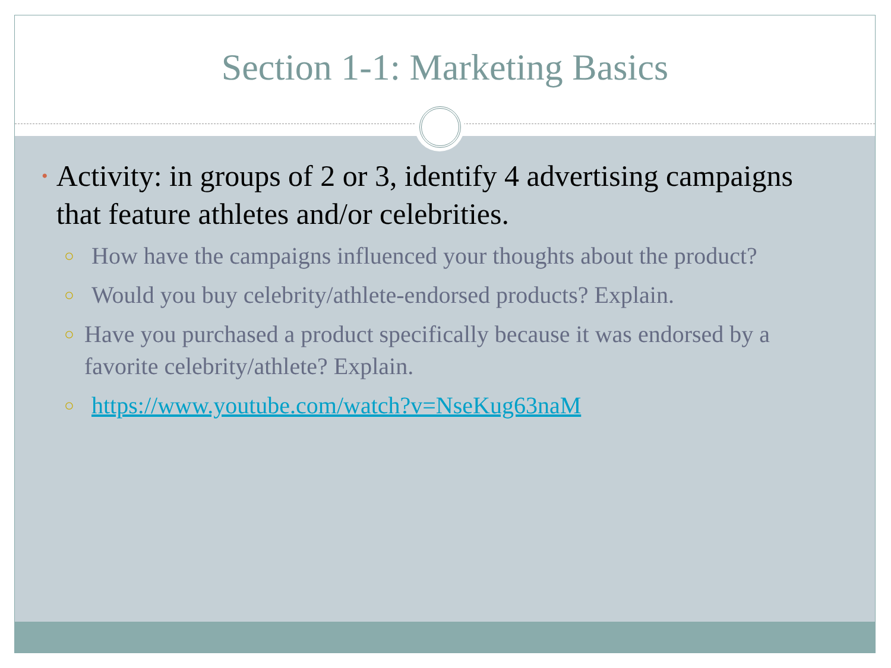Section 1-1: Marketing Basics
• Activity: in groups of 2 or 3, identify 4 advertising campaigns that feature athletes and/or celebrities.
○ How have the campaigns influenced your thoughts about the product?
○ Would you buy celebrity/athlete-endorsed products? Explain.
○ Have you purchased a product specifically because it was endorsed by a favorite celebrity/athlete? Explain.
○ https://www.youtube.com/watch?v=NseKug63naM